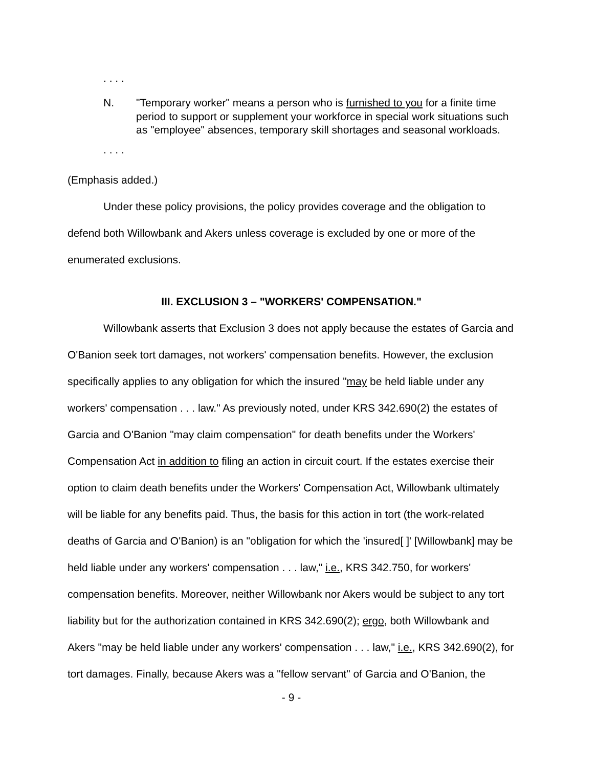. . . .
N. "Temporary worker" means a person who is furnished to you for a finite time period to support or supplement your workforce in special work situations such as "employee" absences, temporary skill shortages and seasonal workloads.
. . . .
(Emphasis added.)
Under these policy provisions, the policy provides coverage and the obligation to defend both Willowbank and Akers unless coverage is excluded by one or more of the enumerated exclusions.
III. EXCLUSION 3 – "WORKERS' COMPENSATION."
Willowbank asserts that Exclusion 3 does not apply because the estates of Garcia and O'Banion seek tort damages, not workers' compensation benefits. However, the exclusion specifically applies to any obligation for which the insured "may be held liable under any workers' compensation . . . law." As previously noted, under KRS 342.690(2) the estates of Garcia and O'Banion "may claim compensation" for death benefits under the Workers' Compensation Act in addition to filing an action in circuit court. If the estates exercise their option to claim death benefits under the Workers' Compensation Act, Willowbank ultimately will be liable for any benefits paid. Thus, the basis for this action in tort (the work-related deaths of Garcia and O'Banion) is an "obligation for which the 'insured[ ]' [Willowbank] may be held liable under any workers' compensation . . . law," i.e., KRS 342.750, for workers' compensation benefits. Moreover, neither Willowbank nor Akers would be subject to any tort liability but for the authorization contained in KRS 342.690(2); ergo, both Willowbank and Akers "may be held liable under any workers' compensation . . . law," i.e., KRS 342.690(2), for tort damages. Finally, because Akers was a "fellow servant" of Garcia and O'Banion, the
- 9 -